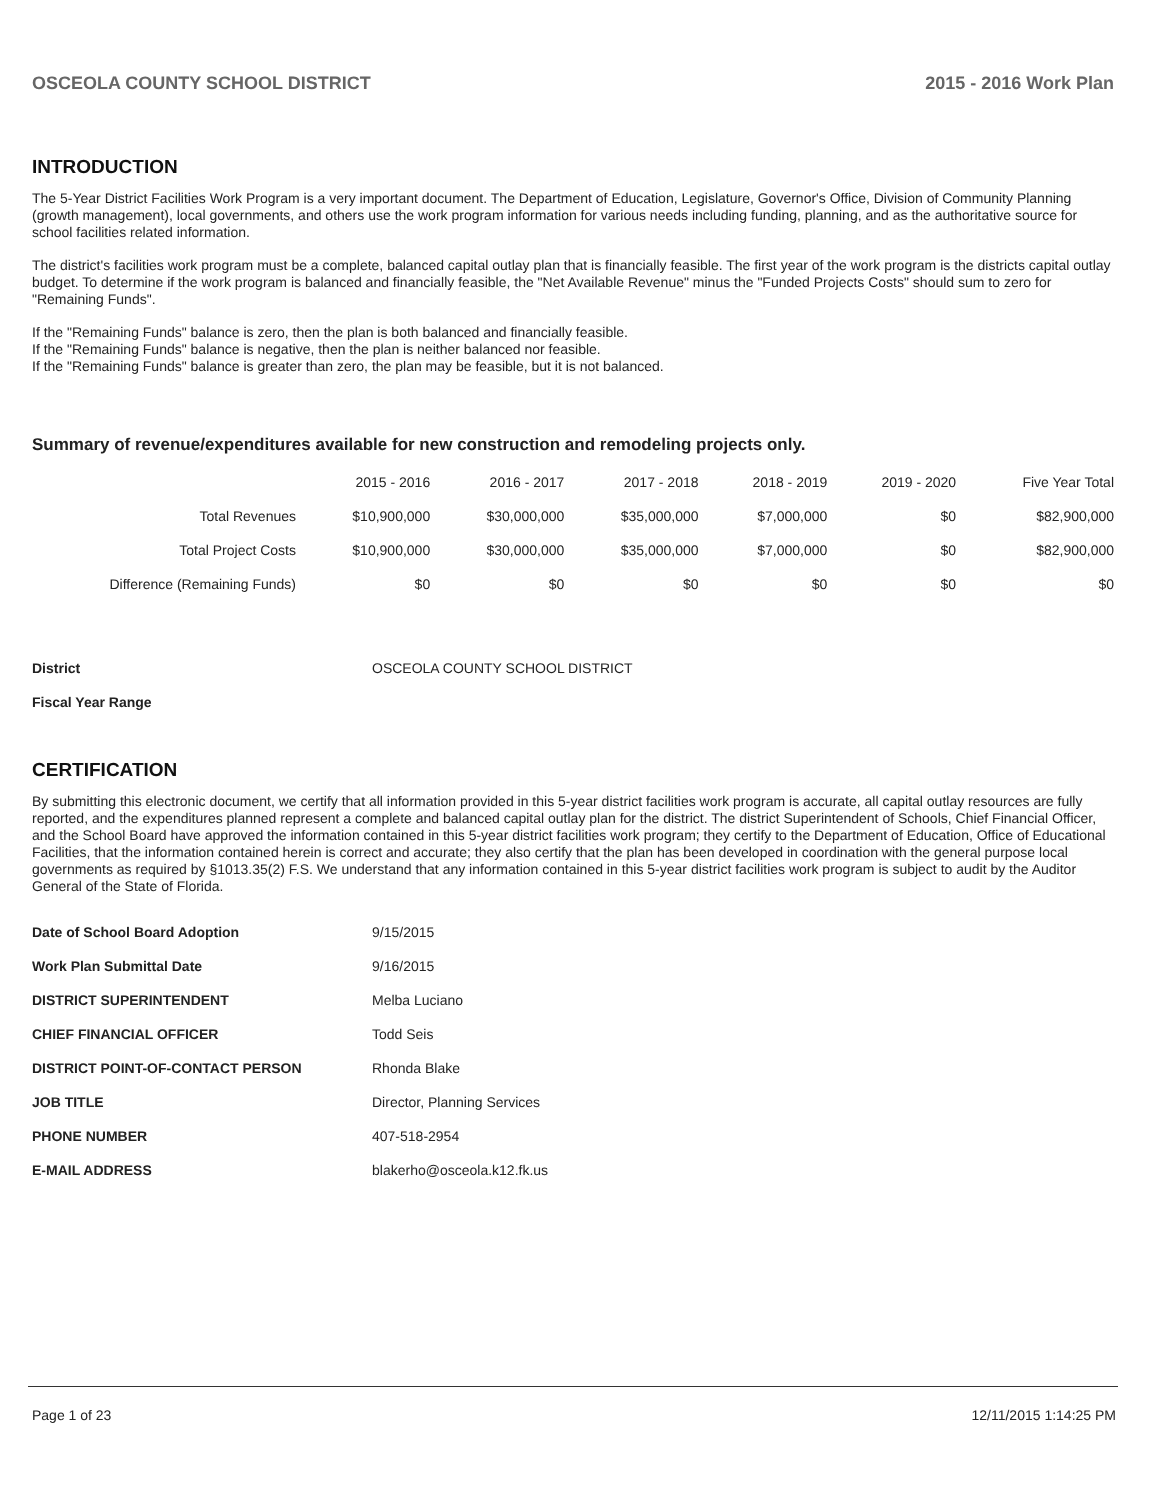OSCEOLA COUNTY SCHOOL DISTRICT 2015 - 2016 Work Plan
INTRODUCTION
The 5-Year District Facilities Work Program is a very important document. The Department of Education, Legislature, Governor's Office, Division of Community Planning (growth management), local governments, and others use the work program information for various needs including funding, planning, and as the authoritative source for school facilities related information.
The district's facilities work program must be a complete, balanced capital outlay plan that is financially feasible. The first year of the work program is the districts capital outlay budget. To determine if the work program is balanced and financially feasible, the "Net Available Revenue" minus the "Funded Projects Costs" should sum to zero for "Remaining Funds".
If the "Remaining Funds" balance is zero, then the plan is both balanced and financially feasible.
If the "Remaining Funds" balance is negative, then the plan is neither balanced nor feasible.
If the "Remaining Funds" balance is greater than zero, the plan may be feasible, but it is not balanced.
Summary of revenue/expenditures available for new construction and remodeling projects only.
| | 2015 - 2016 | 2016 - 2017 | 2017 - 2018 | 2018 - 2019 | 2019 - 2020 | Five Year Total |
| --- | --- | --- | --- | --- | --- | --- |
| Total Revenues | $10,900,000 | $30,000,000 | $35,000,000 | $7,000,000 | $0 | $82,900,000 |
| Total Project Costs | $10,900,000 | $30,000,000 | $35,000,000 | $7,000,000 | $0 | $82,900,000 |
| Difference (Remaining Funds) | $0 | $0 | $0 | $0 | $0 | $0 |
| District | OSCEOLA COUNTY SCHOOL DISTRICT |
| Fiscal Year Range | |
CERTIFICATION
By submitting this electronic document, we certify that all information provided in this 5-year district facilities work program is accurate, all capital outlay resources are fully reported, and the expenditures planned represent a complete and balanced capital outlay plan for the district. The district Superintendent of Schools, Chief Financial Officer, and the School Board have approved the information contained in this 5-year district facilities work program; they certify to the Department of Education, Office of Educational Facilities, that the information contained herein is correct and accurate; they also certify that the plan has been developed in coordination with the general purpose local governments as required by §1013.35(2) F.S. We understand that any information contained in this 5-year district facilities work program is subject to audit by the Auditor General of the State of Florida.
| Date of School Board Adoption | 9/15/2015 |
| Work Plan Submittal Date | 9/16/2015 |
| DISTRICT SUPERINTENDENT | Melba Luciano |
| CHIEF FINANCIAL OFFICER | Todd Seis |
| DISTRICT POINT-OF-CONTACT PERSON | Rhonda Blake |
| JOB TITLE | Director, Planning Services |
| PHONE NUMBER | 407-518-2954 |
| E-MAIL ADDRESS | blakerho@osceola.k12.fk.us |
Page 1 of 23 12/11/2015 1:14:25 PM